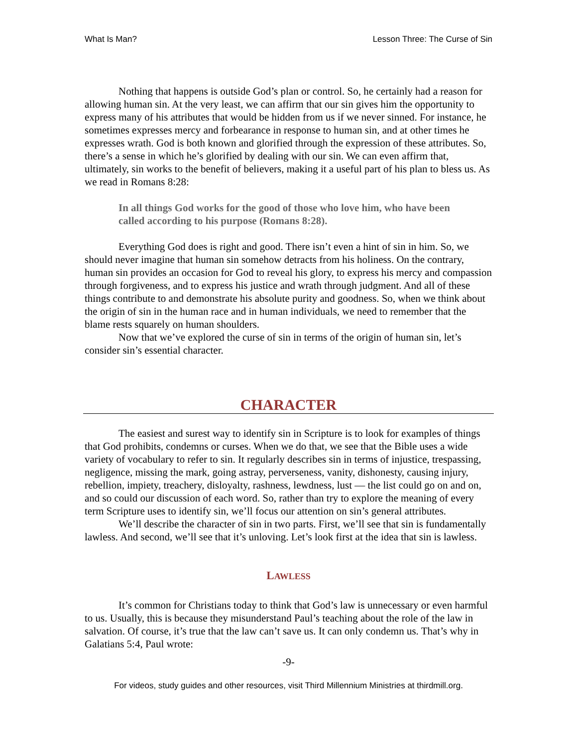What Is Man? Lesson Three: The Curse of Sin
Nothing that happens is outside God’s plan or control. So, he certainly had a reason for allowing human sin. At the very least, we can affirm that our sin gives him the opportunity to express many of his attributes that would be hidden from us if we never sinned. For instance, he sometimes expresses mercy and forbearance in response to human sin, and at other times he expresses wrath. God is both known and glorified through the expression of these attributes. So, there’s a sense in which he’s glorified by dealing with our sin. We can even affirm that, ultimately, sin works to the benefit of believers, making it a useful part of his plan to bless us. As we read in Romans 8:28:
In all things God works for the good of those who love him, who have been called according to his purpose (Romans 8:28).
Everything God does is right and good. There isn’t even a hint of sin in him. So, we should never imagine that human sin somehow detracts from his holiness. On the contrary, human sin provides an occasion for God to reveal his glory, to express his mercy and compassion through forgiveness, and to express his justice and wrath through judgment. And all of these things contribute to and demonstrate his absolute purity and goodness. So, when we think about the origin of sin in the human race and in human individuals, we need to remember that the blame rests squarely on human shoulders.
Now that we’ve explored the curse of sin in terms of the origin of human sin, let’s consider sin’s essential character.
CHARACTER
The easiest and surest way to identify sin in Scripture is to look for examples of things that God prohibits, condemns or curses. When we do that, we see that the Bible uses a wide variety of vocabulary to refer to sin. It regularly describes sin in terms of injustice, trespassing, negligence, missing the mark, going astray, perverseness, vanity, dishonesty, causing injury, rebellion, impiety, treachery, disloyalty, rashness, lewdness, lust — the list could go on and on, and so could our discussion of each word. So, rather than try to explore the meaning of every term Scripture uses to identify sin, we’ll focus our attention on sin’s general attributes.
We’ll describe the character of sin in two parts. First, we’ll see that sin is fundamentally lawless. And second, we’ll see that it’s unloving. Let’s look first at the idea that sin is lawless.
LAWLESS
It’s common for Christians today to think that God’s law is unnecessary or even harmful to us. Usually, this is because they misunderstand Paul’s teaching about the role of the law in salvation. Of course, it’s true that the law can’t save us. It can only condemn us. That’s why in Galatians 5:4, Paul wrote:
-9-
For videos, study guides and other resources, visit Third Millennium Ministries at thirdmill.org.